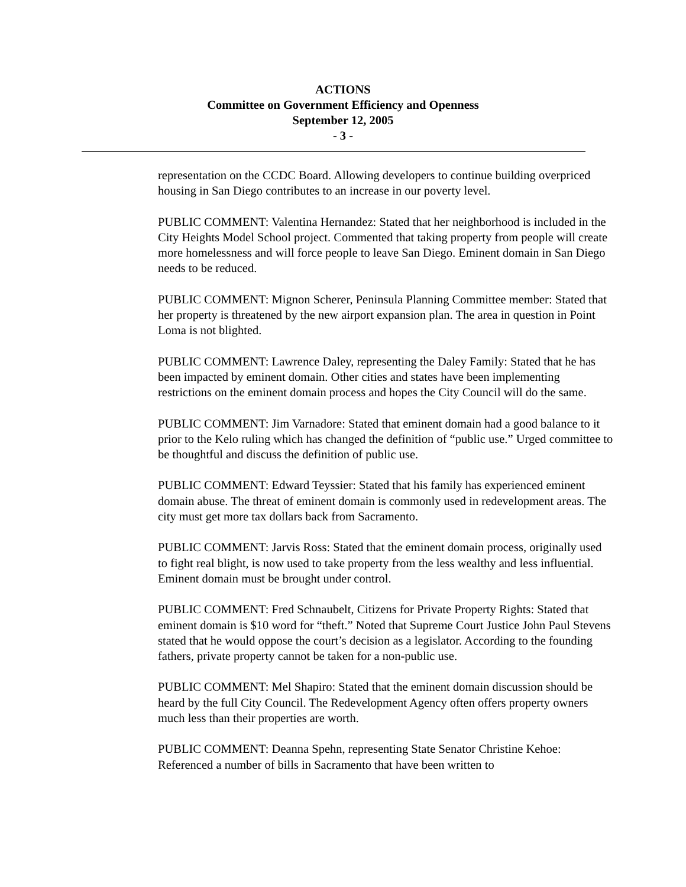ACTIONS
Committee on Government Efficiency and Openness
September 12, 2005
- 3 -
representation on the CCDC Board. Allowing developers to continue building overpriced housing in San Diego contributes to an increase in our poverty level.
PUBLIC COMMENT: Valentina Hernandez: Stated that her neighborhood is included in the City Heights Model School project. Commented that taking property from people will create more homelessness and will force people to leave San Diego. Eminent domain in San Diego needs to be reduced.
PUBLIC COMMENT: Mignon Scherer, Peninsula Planning Committee member: Stated that her property is threatened by the new airport expansion plan. The area in question in Point Loma is not blighted.
PUBLIC COMMENT: Lawrence Daley, representing the Daley Family: Stated that he has been impacted by eminent domain. Other cities and states have been implementing restrictions on the eminent domain process and hopes the City Council will do the same.
PUBLIC COMMENT: Jim Varnadore: Stated that eminent domain had a good balance to it prior to the Kelo ruling which has changed the definition of “public use.” Urged committee to be thoughtful and discuss the definition of public use.
PUBLIC COMMENT: Edward Teyssier: Stated that his family has experienced eminent domain abuse. The threat of eminent domain is commonly used in redevelopment areas. The city must get more tax dollars back from Sacramento.
PUBLIC COMMENT: Jarvis Ross: Stated that the eminent domain process, originally used to fight real blight, is now used to take property from the less wealthy and less influential. Eminent domain must be brought under control.
PUBLIC COMMENT: Fred Schnaubelt, Citizens for Private Property Rights: Stated that eminent domain is $10 word for “theft.” Noted that Supreme Court Justice John Paul Stevens stated that he would oppose the court’s decision as a legislator. According to the founding fathers, private property cannot be taken for a non-public use.
PUBLIC COMMENT: Mel Shapiro: Stated that the eminent domain discussion should be heard by the full City Council. The Redevelopment Agency often offers property owners much less than their properties are worth.
PUBLIC COMMENT: Deanna Spehn, representing State Senator Christine Kehoe: Referenced a number of bills in Sacramento that have been written to